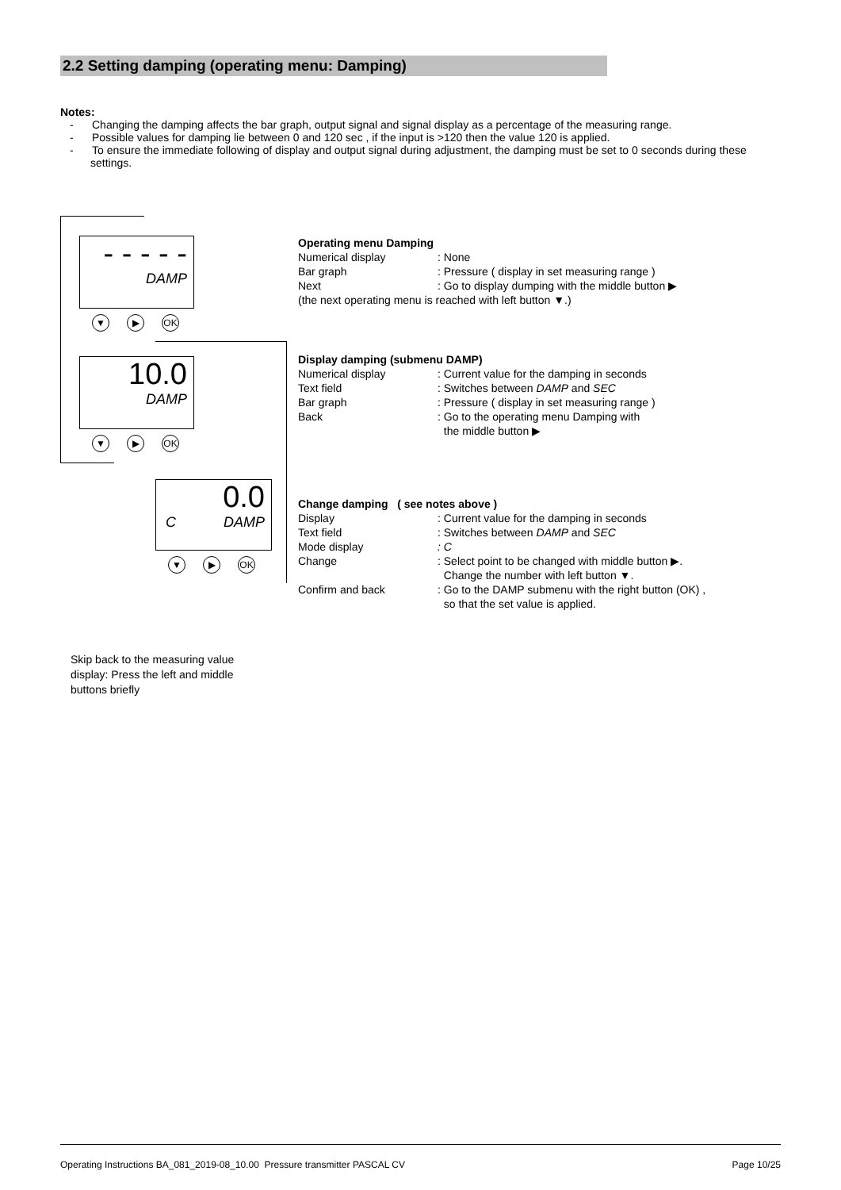2.2 Setting damping (operating menu: Damping)
Notes:
- Changing the damping affects the bar graph, output signal and signal display as a percentage of the measuring range.
- Possible values for damping lie between 0 and 120 sec , if the input is >120 then the value 120 is applied.
- To ensure the immediate following of display and output signal during adjustment, the damping must be set to 0 seconds during these settings.
- - - - -
DAMP
▼ ▶ OK
10.0
DAMP
▼ ▶ OK
0.0
C DAMP
▼ ▶ OK
Operating menu Damping
Numerical display: None
Bar graph: Pressure ( display in set measuring range )
Next: Go to display dumping with the middle button ▶
(the next operating menu is reached with left button ▼.)
Display damping (submenu DAMP)
Numerical display: Current value for the damping in seconds
Text field: Switches between DAMP and SEC
Bar graph: Pressure ( display in set measuring range )
Back: Go to the operating menu Damping with
the middle button ▶
Change damping ( see notes above )
Display: Current value for the damping in seconds
Text field: Switches between DAMP and SEC
Mode display: C
Change: Select point to be changed with middle button ▶.
Change the number with left button ▼.
Confirm and back: Go to the DAMP submenu with the right button (OK) ,
so that the set value is applied.
Skip back to the measuring value display: Press the left and middle buttons briefly
Operating Instructions BA_081_2019-08_10.00 Pressure transmitter PASCAL CV Page 10/25